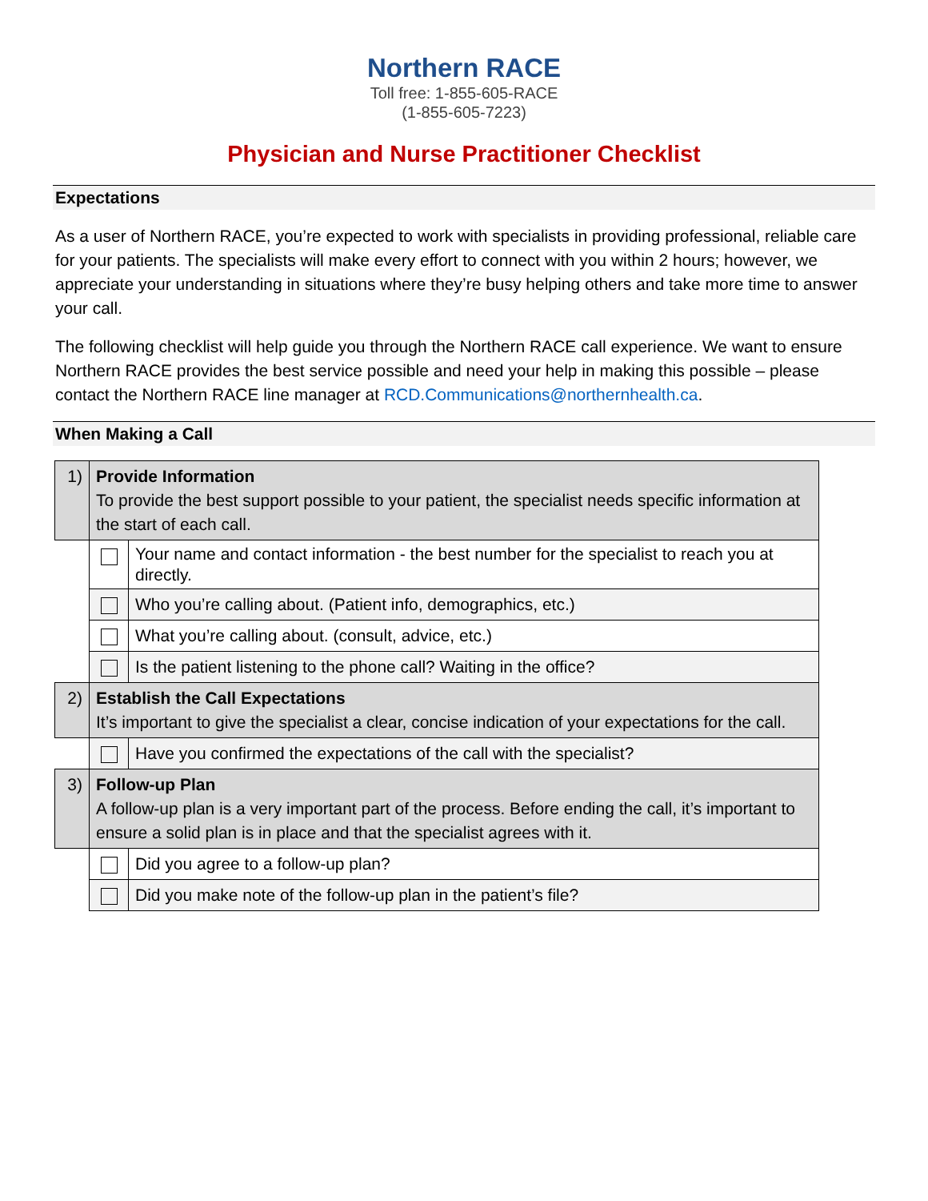Northern RACE
Toll free: 1-855-605-RACE
(1-855-605-7223)
Physician and Nurse Practitioner Checklist
Expectations
As a user of Northern RACE, you’re expected to work with specialists in providing professional, reliable care for your patients. The specialists will make every effort to connect with you within 2 hours; however, we appreciate your understanding in situations where they’re busy helping others and take more time to answer your call.
The following checklist will help guide you through the Northern RACE call experience. We want to ensure Northern RACE provides the best service possible and need your help in making this possible – please contact the Northern RACE line manager at RCD.Communications@northernhealth.ca.
When Making a Call
| 1) | Provide Information To provide the best support possible to your patient, the specialist needs specific information at the start of each call. | |
| | | Your name and contact information - the best number for the specialist to reach you at directly. |
| | | Who you’re calling about. (Patient info, demographics, etc.) |
| | | What you’re calling about. (consult, advice, etc.) |
| | | Is the patient listening to the phone call? Waiting in the office? |
| 2) | Establish the Call Expectations It’s important to give the specialist a clear, concise indication of your expectations for the call. | |
| | | Have you confirmed the expectations of the call with the specialist? |
| 3) | Follow-up Plan A follow-up plan is a very important part of the process. Before ending the call, it’s important to ensure a solid plan is in place and that the specialist agrees with it. | |
| | | Did you agree to a follow-up plan? |
| | | Did you make note of the follow-up plan in the patient’s file? |